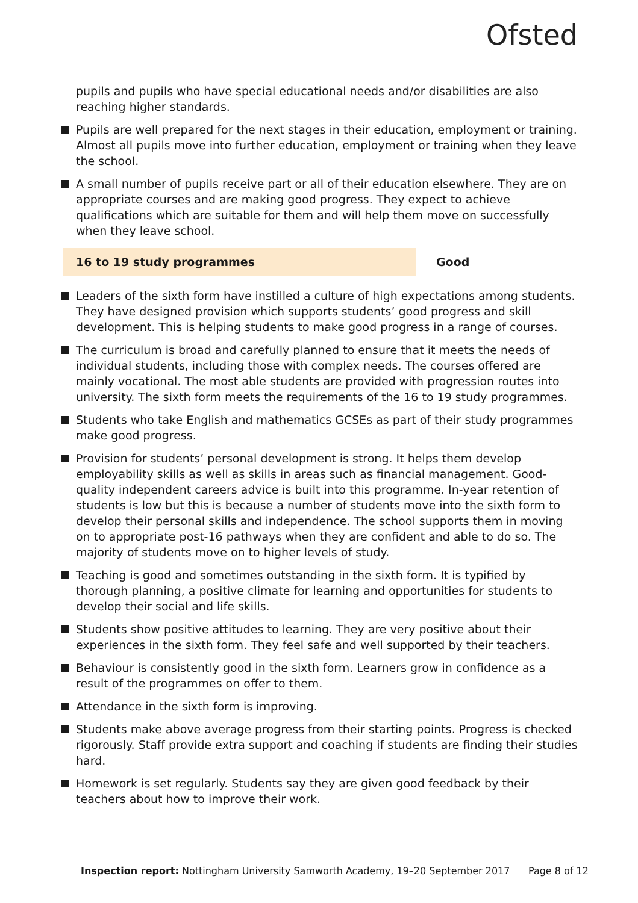Ofsted
pupils and pupils who have special educational needs and/or disabilities are also reaching higher standards.
Pupils are well prepared for the next stages in their education, employment or training. Almost all pupils move into further education, employment or training when they leave the school.
A small number of pupils receive part or all of their education elsewhere. They are on appropriate courses and are making good progress. They expect to achieve qualifications which are suitable for them and will help them move on successfully when they leave school.
16 to 19 study programmes Good
Leaders of the sixth form have instilled a culture of high expectations among students. They have designed provision which supports students’ good progress and skill development. This is helping students to make good progress in a range of courses.
The curriculum is broad and carefully planned to ensure that it meets the needs of individual students, including those with complex needs. The courses offered are mainly vocational. The most able students are provided with progression routes into university. The sixth form meets the requirements of the 16 to 19 study programmes.
Students who take English and mathematics GCSEs as part of their study programmes make good progress.
Provision for students’ personal development is strong. It helps them develop employability skills as well as skills in areas such as financial management. Good-quality independent careers advice is built into this programme. In-year retention of students is low but this is because a number of students move into the sixth form to develop their personal skills and independence. The school supports them in moving on to appropriate post-16 pathways when they are confident and able to do so. The majority of students move on to higher levels of study.
Teaching is good and sometimes outstanding in the sixth form. It is typified by thorough planning, a positive climate for learning and opportunities for students to develop their social and life skills.
Students show positive attitudes to learning. They are very positive about their experiences in the sixth form. They feel safe and well supported by their teachers.
Behaviour is consistently good in the sixth form. Learners grow in confidence as a result of the programmes on offer to them.
Attendance in the sixth form is improving.
Students make above average progress from their starting points. Progress is checked rigorously. Staff provide extra support and coaching if students are finding their studies hard.
Homework is set regularly. Students say they are given good feedback by their teachers about how to improve their work.
Inspection report: Nottingham University Samworth Academy, 19–20 September 2017 Page 8 of 12